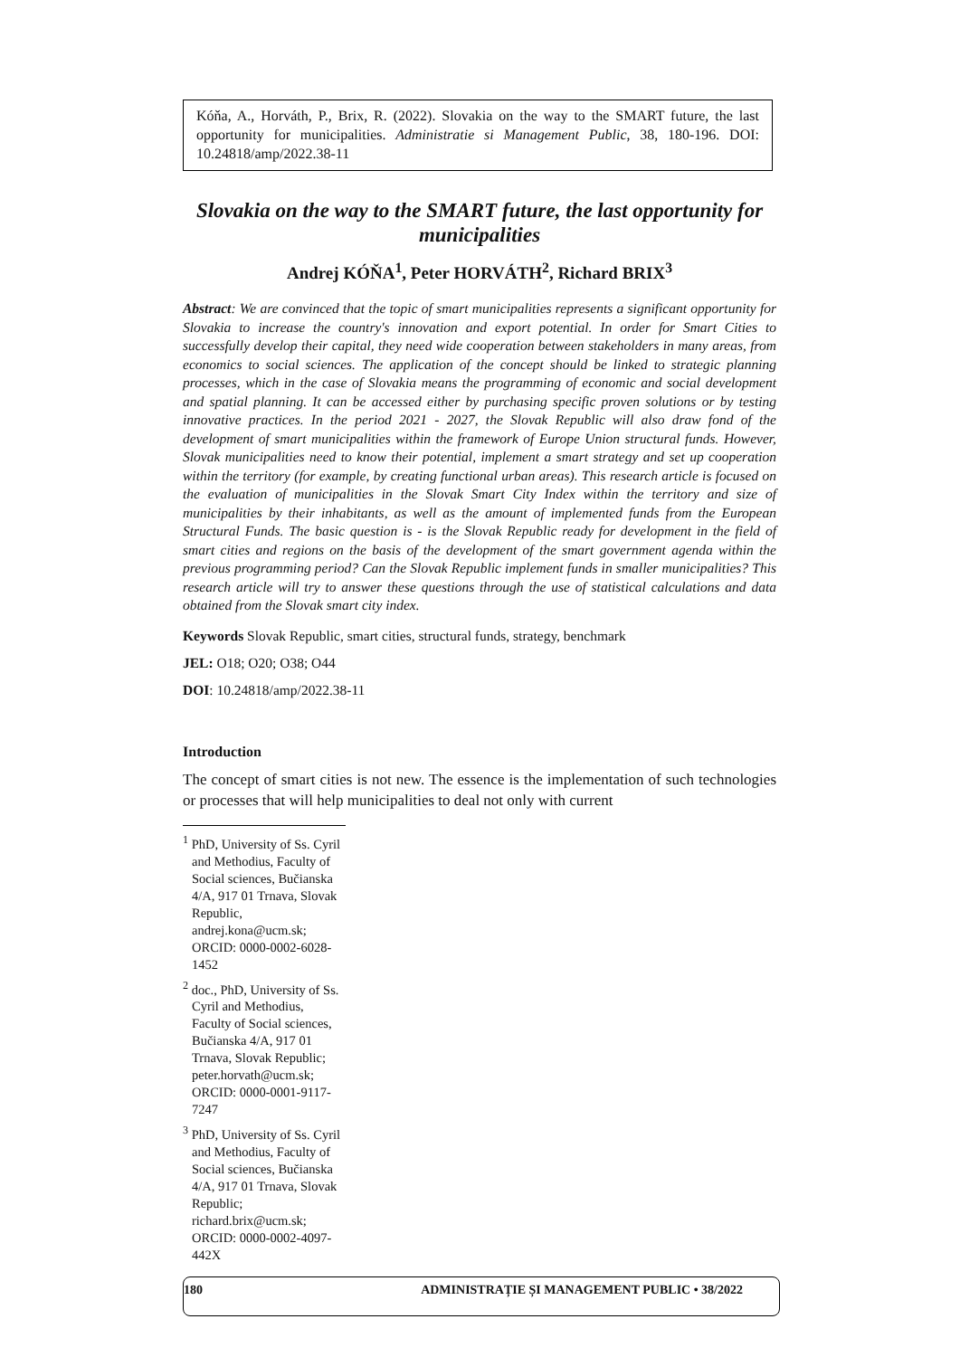Kóňa, A., Horváth, P., Brix, R. (2022). Slovakia on the way to the SMART future, the last opportunity for municipalities. Administratie si Management Public, 38, 180-196. DOI: 10.24818/amp/2022.38-11
Slovakia on the way to the SMART future, the last opportunity for municipalities
Andrej KÓŇA<sup>1</sup>, Peter HORVÁTH<sup>2</sup>, Richard BRIX<sup>3</sup>
Abstract: We are convinced that the topic of smart municipalities represents a significant opportunity for Slovakia to increase the country's innovation and export potential. In order for Smart Cities to successfully develop their capital, they need wide cooperation between stakeholders in many areas, from economics to social sciences. The application of the concept should be linked to strategic planning processes, which in the case of Slovakia means the programming of economic and social development and spatial planning. It can be accessed either by purchasing specific proven solutions or by testing innovative practices. In the period 2021 - 2027, the Slovak Republic will also draw fond of the development of smart municipalities within the framework of Europe Union structural funds. However, Slovak municipalities need to know their potential, implement a smart strategy and set up cooperation within the territory (for example, by creating functional urban areas). This research article is focused on the evaluation of municipalities in the Slovak Smart City Index within the territory and size of municipalities by their inhabitants, as well as the amount of implemented funds from the European Structural Funds. The basic question is - is the Slovak Republic ready for development in the field of smart cities and regions on the basis of the development of the smart government agenda within the previous programming period? Can the Slovak Republic implement funds in smaller municipalities? This research article will try to answer these questions through the use of statistical calculations and data obtained from the Slovak smart city index.
Keywords Slovak Republic, smart cities, structural funds, strategy, benchmark
JEL: O18; O20; O38; O44
DOI: 10.24818/amp/2022.38-11
Introduction
The concept of smart cities is not new. The essence is the implementation of such technologies or processes that will help municipalities to deal not only with current
<sup>1</sup> PhD, University of Ss. Cyril and Methodius, Faculty of Social sciences, Bučianska 4/A, 917 01 Trnava, Slovak Republic, andrej.kona@ucm.sk; ORCID: 0000-0002-6028-1452
<sup>2</sup> doc., PhD, University of Ss. Cyril and Methodius, Faculty of Social sciences, Bučianska 4/A, 917 01 Trnava, Slovak Republic; peter.horvath@ucm.sk; ORCID: 0000-0001-9117-7247
<sup>3</sup> PhD, University of Ss. Cyril and Methodius, Faculty of Social sciences, Bučianska 4/A, 917 01 Trnava, Slovak Republic; richard.brix@ucm.sk; ORCID: 0000-0002-4097-442X
180 ADMINISTRAȚIE ȘI MANAGEMENT PUBLIC • 38/2022